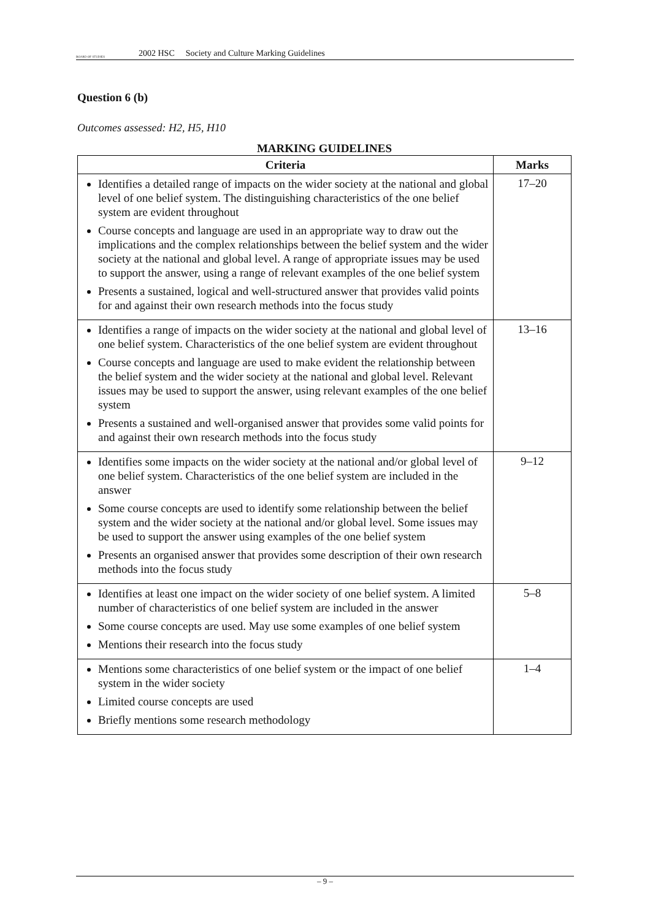BOARD OF STUDIES
2002 HSC Society and Culture Marking Guidelines
Question 6 (b)
Outcomes assessed: H2, H5, H10
MARKING GUIDELINES
| Criteria | Marks |
| --- | --- |
| Identifies a detailed range of impacts on the wider society at the national and global level of one belief system. The distinguishing characteristics of the one belief system are evident throughout Course concepts and language are used in an appropriate way to draw out the implications and the complex relationships between the belief system and the wider society at the national and global level. A range of appropriate issues may be used to support the answer, using a range of relevant examples of the one belief system Presents a sustained, logical and well-structured answer that provides valid points for and against their own research methods into the focus study | 17–20 |
| Identifies a range of impacts on the wider society at the national and global level of one belief system. Characteristics of the one belief system are evident throughout Course concepts and language are used to make evident the relationship between the belief system and the wider society at the national and global level. Relevant issues may be used to support the answer, using relevant examples of the one belief system Presents a sustained and well-organised answer that provides some valid points for and against their own research methods into the focus study | 13–16 |
| Identifies some impacts on the wider society at the national and/or global level of one belief system. Characteristics of the one belief system are included in the answer Some course concepts are used to identify some relationship between the belief system and the wider society at the national and/or global level. Some issues may be used to support the answer using examples of the one belief system Presents an organised answer that provides some description of their own research methods into the focus study | 9–12 |
| Identifies at least one impact on the wider society of one belief system. A limited number of characteristics of one belief system are included in the answer Some course concepts are used. May use some examples of one belief system Mentions their research into the focus study | 5–8 |
| Mentions some characteristics of one belief system or the impact of one belief system in the wider society Limited course concepts are used Briefly mentions some research methodology | 1–4 |
– 9 –